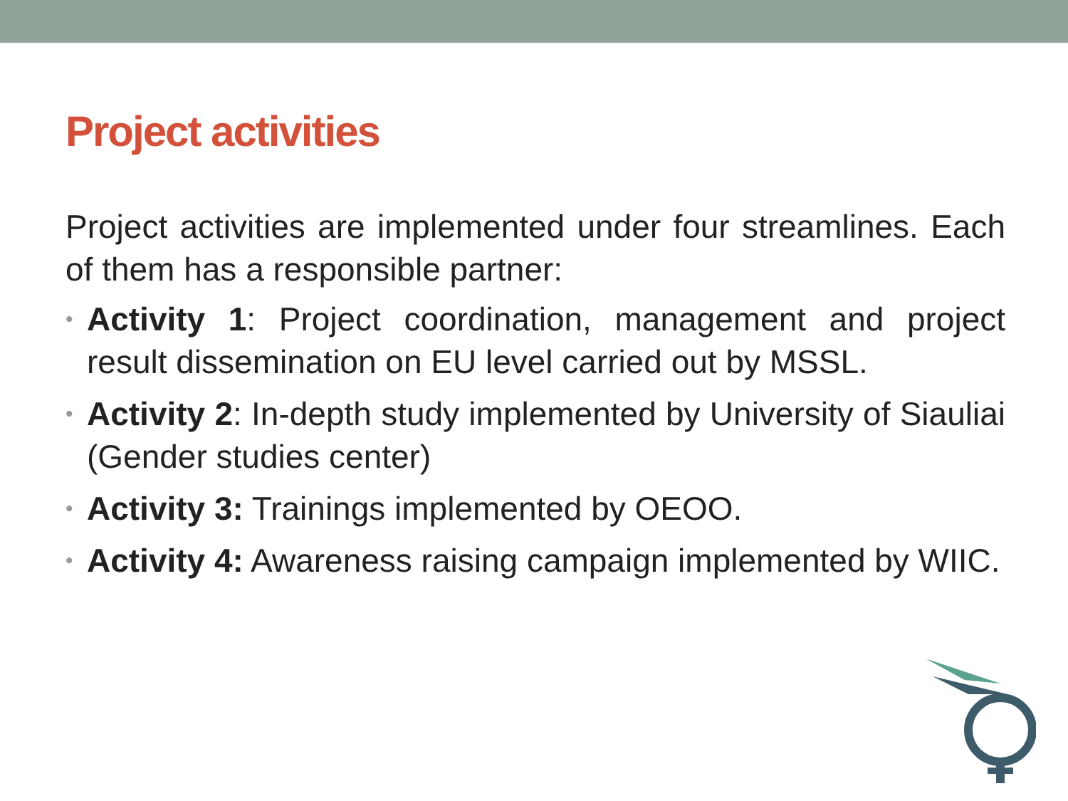Project activities
Project activities are implemented under four streamlines. Each of them has a responsible partner:
• Activity 1: Project coordination, management and project result dissemination on EU level carried out by MSSL.
• Activity 2: In-depth study implemented by University of Siauliai (Gender studies center)
• Activity 3: Trainings implemented by OEOO.
• Activity 4: Awareness raising campaign implemented by WIIC.